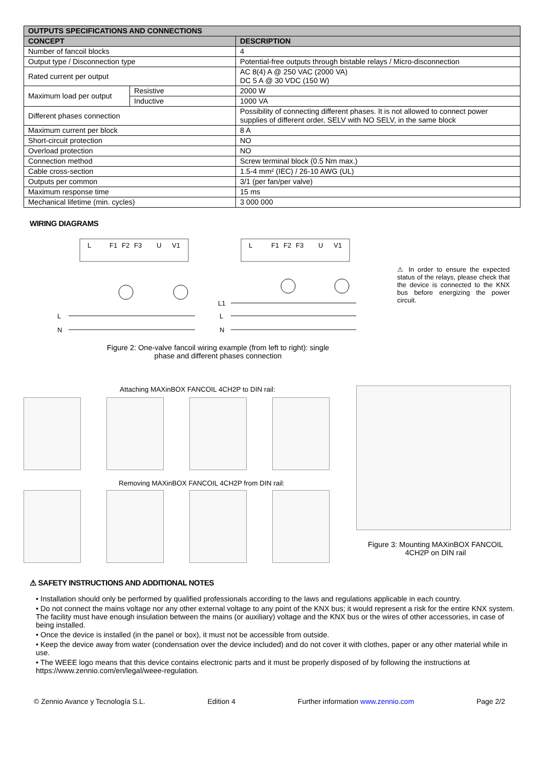| OUTPUTS SPECIFICATIONS AND CONNECTIONS | | |
| --- | --- | --- |
| CONCEPT | | DESCRIPTION |
| Number of fancoil blocks | | 4 |
| Output type / Disconnection type | | Potential-free outputs through bistable relays / Micro-disconnection |
| Rated current per output | | AC 8(4) A @ 250 VAC (2000 VA) DC 5 A @ 30 VDC (150 W) |
| Maximum load per output | Resistive | 2000 W |
| | Inductive | 1000 VA |
| Different phases connection | | Possibility of connecting different phases. It is not allowed to connect power supplies of different order, SELV with NO SELV, in the same block |
| Maximum current per block | | 8 A |
| Short-circuit protection | | NO |
| Overload protection | | NO |
| Connection method | | Screw terminal block (0.5 Nm max.) |
| Cable cross-section | | 1.5-4 mm² (IEC) / 26-10 AWG (UL) |
| Outputs per common | | 3/1 (per fan/per valve) |
| Maximum response time | | 15 ms |
| Mechanical lifetime (min. cycles) | | 3 000 000 |
WIRING DIAGRAMS
L
F1
F2
F3
U
V1
L
F1
F2
F3
U
V1
L
N
L1
L
N
⚠ In order to ensure the expected status of the relays, please check that the device is connected to the KNX bus before energizing the power circuit.
Figure 2: One-valve fancoil wiring example (from left to right): single
phase and different phases connection
Attaching MAXinBOX FANCOIL 4CH2P to DIN rail:
Removing MAXinBOX FANCOIL 4CH2P from DIN rail:
Figure 3: Mounting MAXinBOX FANCOIL
4CH2P on DIN rail
⚠ SAFETY INSTRUCTIONS AND ADDITIONAL NOTES
• Installation should only be performed by qualified professionals according to the laws and regulations applicable in each country.
• Do not connect the mains voltage nor any other external voltage to any point of the KNX bus; it would represent a risk for the entire KNX system. The facility must have enough insulation between the mains (or auxiliary) voltage and the KNX bus or the wires of other accessories, in case of being installed.
• Once the device is installed (in the panel or box), it must not be accessible from outside.
• Keep the device away from water (condensation over the device included) and do not cover it with clothes, paper or any other material while in use.
• The WEEE logo means that this device contains electronic parts and it must be properly disposed of by following the instructions at https://www.zennio.com/en/legal/weee-regulation.
© Zennio Avance y Tecnología S.L. Edition 4 Further information www.zennio.com Page 2/2